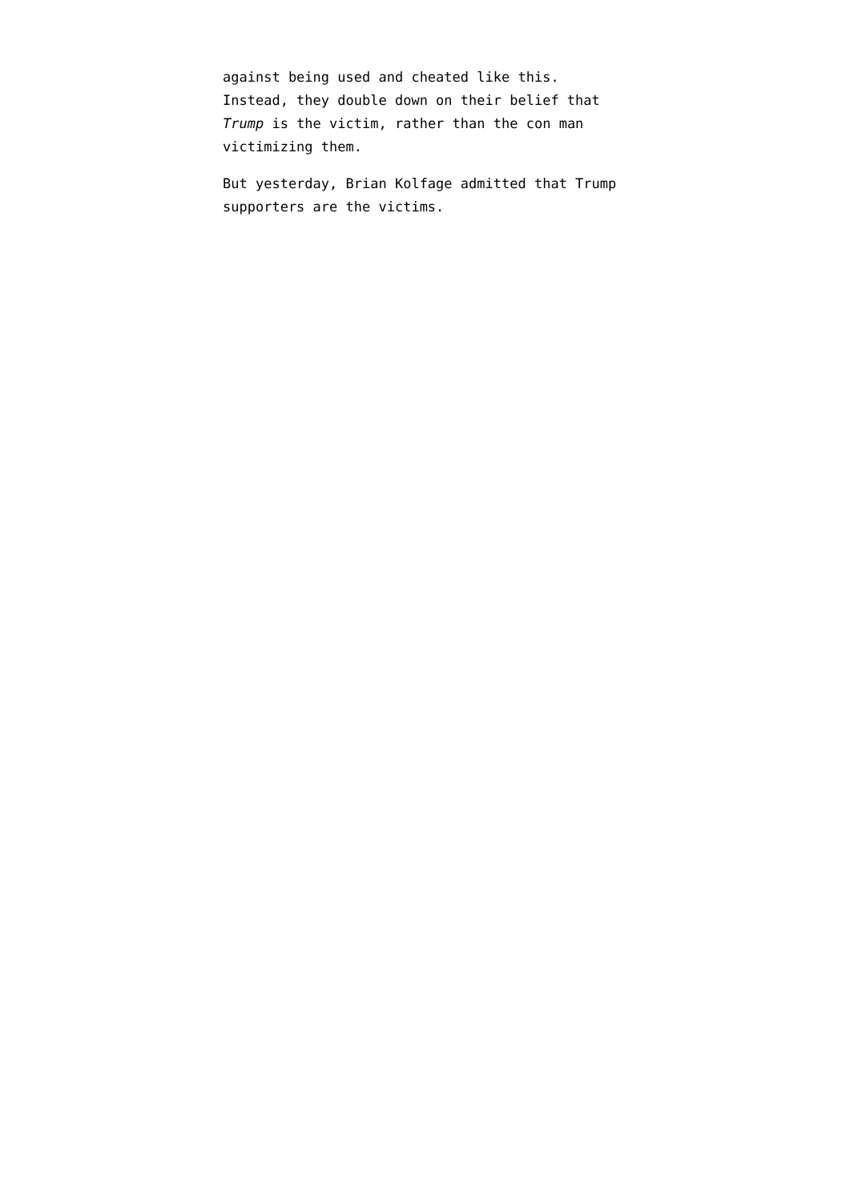against being used and cheated like this.
Instead, they double down on their belief that
Trump is the victim, rather than the con man
victimizing them.
But yesterday, Brian Kolfage admitted that Trump
supporters are the victims.